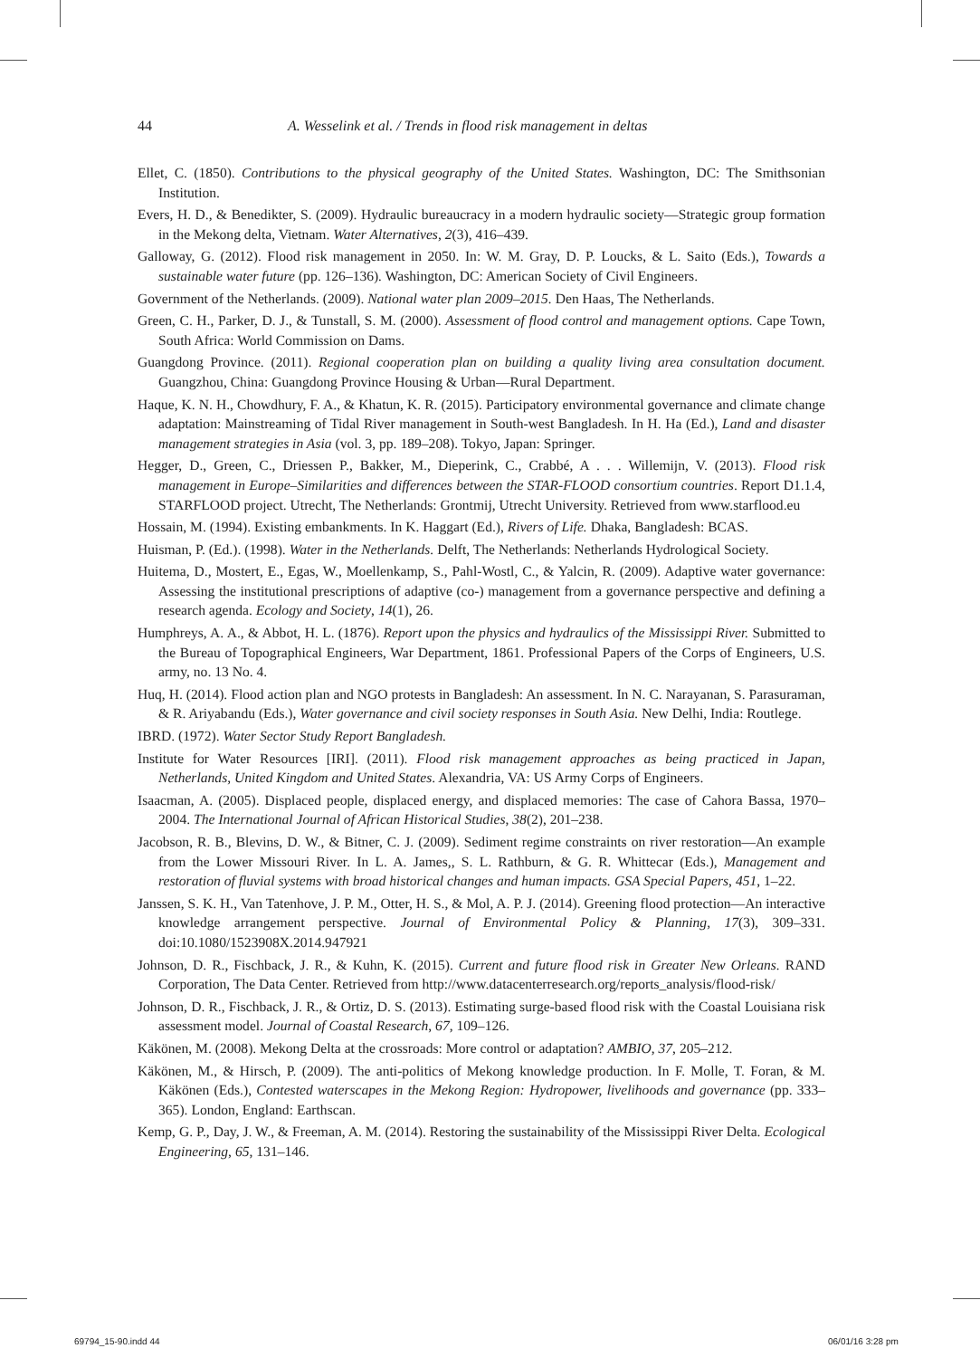44 A. Wesselink et al. / Trends in flood risk management in deltas
Ellet, C. (1850). Contributions to the physical geography of the United States. Washington, DC: The Smithsonian Institution.
Evers, H. D., & Benedikter, S. (2009). Hydraulic bureaucracy in a modern hydraulic society—Strategic group formation in the Mekong delta, Vietnam. Water Alternatives, 2(3), 416–439.
Galloway, G. (2012). Flood risk management in 2050. In: W. M. Gray, D. P. Loucks, & L. Saito (Eds.), Towards a sustainable water future (pp. 126–136). Washington, DC: American Society of Civil Engineers.
Government of the Netherlands. (2009). National water plan 2009–2015. Den Haas, The Netherlands.
Green, C. H., Parker, D. J., & Tunstall, S. M. (2000). Assessment of flood control and management options. Cape Town, South Africa: World Commission on Dams.
Guangdong Province. (2011). Regional cooperation plan on building a quality living area consultation document. Guangzhou, China: Guangdong Province Housing & Urban—Rural Department.
Haque, K. N. H., Chowdhury, F. A., & Khatun, K. R. (2015). Participatory environmental governance and climate change adaptation: Mainstreaming of Tidal River management in South-west Bangladesh. In H. Ha (Ed.), Land and disaster management strategies in Asia (vol. 3, pp. 189–208). Tokyo, Japan: Springer.
Hegger, D., Green, C., Driessen P., Bakker, M., Dieperink, C., Crabbé, A . . . Willemijn, V. (2013). Flood risk management in Europe–Similarities and differences between the STAR-FLOOD consortium countries. Report D1.1.4, STARFLOOD project. Utrecht, The Netherlands: Grontmij, Utrecht University. Retrieved from www.starflood.eu
Hossain, M. (1994). Existing embankments. In K. Haggart (Ed.), Rivers of Life. Dhaka, Bangladesh: BCAS.
Huisman, P. (Ed.). (1998). Water in the Netherlands. Delft, The Netherlands: Netherlands Hydrological Society.
Huitema, D., Mostert, E., Egas, W., Moellenkamp, S., Pahl-Wostl, C., & Yalcin, R. (2009). Adaptive water governance: Assessing the institutional prescriptions of adaptive (co-) management from a governance perspective and defining a research agenda. Ecology and Society, 14(1), 26.
Humphreys, A. A., & Abbot, H. L. (1876). Report upon the physics and hydraulics of the Mississippi River. Submitted to the Bureau of Topographical Engineers, War Department, 1861. Professional Papers of the Corps of Engineers, U.S. army, no. 13 No. 4.
Huq, H. (2014). Flood action plan and NGO protests in Bangladesh: An assessment. In N. C. Narayanan, S. Parasuraman, & R. Ariyabandu (Eds.), Water governance and civil society responses in South Asia. New Delhi, India: Routlege.
IBRD. (1972). Water Sector Study Report Bangladesh.
Institute for Water Resources [IRI]. (2011). Flood risk management approaches as being practiced in Japan, Netherlands, United Kingdom and United States. Alexandria, VA: US Army Corps of Engineers.
Isaacman, A. (2005). Displaced people, displaced energy, and displaced memories: The case of Cahora Bassa, 1970–2004. The International Journal of African Historical Studies, 38(2), 201–238.
Jacobson, R. B., Blevins, D. W., & Bitner, C. J. (2009). Sediment regime constraints on river restoration—An example from the Lower Missouri River. In L. A. James,, S. L. Rathburn, & G. R. Whittecar (Eds.), Management and restoration of fluvial systems with broad historical changes and human impacts. GSA Special Papers, 451, 1–22.
Janssen, S. K. H., Van Tatenhove, J. P. M., Otter, H. S., & Mol, A. P. J. (2014). Greening flood protection—An interactive knowledge arrangement perspective. Journal of Environmental Policy & Planning, 17(3), 309–331. doi:10.1080/1523908X.2014.947921
Johnson, D. R., Fischback, J. R., & Kuhn, K. (2015). Current and future flood risk in Greater New Orleans. RAND Corporation, The Data Center. Retrieved from http://www.datacenterresearch.org/reports_analysis/flood-risk/
Johnson, D. R., Fischback, J. R., & Ortiz, D. S. (2013). Estimating surge-based flood risk with the Coastal Louisiana risk assessment model. Journal of Coastal Research, 67, 109–126.
Käkönen, M. (2008). Mekong Delta at the crossroads: More control or adaptation? AMBIO, 37, 205–212.
Käkönen, M., & Hirsch, P. (2009). The anti-politics of Mekong knowledge production. In F. Molle, T. Foran, & M. Käkönen (Eds.), Contested waterscapes in the Mekong Region: Hydropower, livelihoods and governance (pp. 333–365). London, England: Earthscan.
Kemp, G. P., Day, J. W., & Freeman, A. M. (2014). Restoring the sustainability of the Mississippi River Delta. Ecological Engineering, 65, 131–146.
69794_15-90.indd 44 06/01/16 3:28 pm